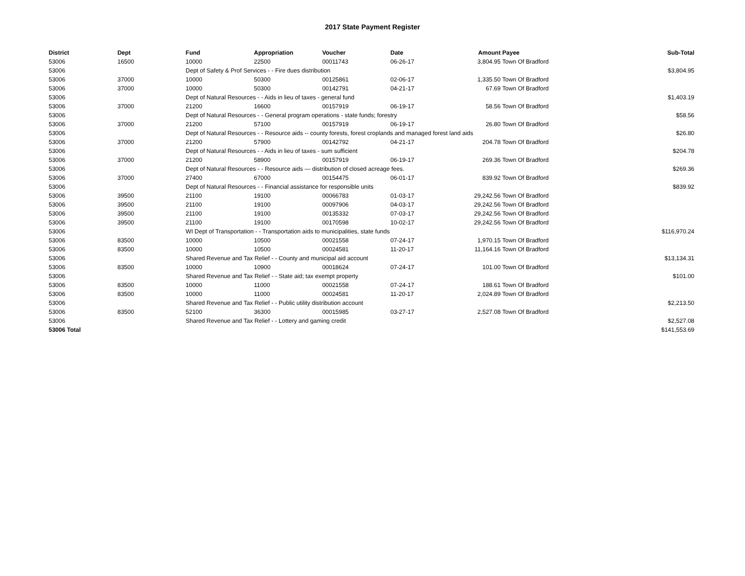2017 State Payment Register
| District | Dept | Fund | Appropriation | Voucher | Date | Amount | Payee | Sub-Total |
| --- | --- | --- | --- | --- | --- | --- | --- | --- |
| 53006 | 16500 | 10000 | 22500 | 00011743 | 06-26-17 | 3,804.95 | Town Of Bradford | |
| 53006 | | Dept of Safety & Prof Services - - Fire dues distribution | | | | | | $3,804.95 |
| 53006 | 37000 | 10000 | 50300 | 00125861 | 02-06-17 | 1,335.50 | Town Of Bradford | |
| 53006 | 37000 | 10000 | 50300 | 00142791 | 04-21-17 | 67.69 | Town Of Bradford | |
| 53006 | | Dept of Natural Resources - - Aids in lieu of taxes - general fund | | | | | | $1,403.19 |
| 53006 | 37000 | 21200 | 16600 | 00157919 | 06-19-17 | 58.56 | Town Of Bradford | |
| 53006 | | Dept of Natural Resources - - General program operations - state funds; forestry | | | | | | $58.56 |
| 53006 | 37000 | 21200 | 57100 | 00157919 | 06-19-17 | 26.80 | Town Of Bradford | |
| 53006 | | Dept of Natural Resources - - Resource aids -- county forests, forest croplands and managed forest land aids | | | | | | $26.80 |
| 53006 | 37000 | 21200 | 57900 | 00142792 | 04-21-17 | 204.78 | Town Of Bradford | |
| 53006 | | Dept of Natural Resources - - Aids in lieu of taxes - sum sufficient | | | | | | $204.78 |
| 53006 | 37000 | 21200 | 58900 | 00157919 | 06-19-17 | 269.36 | Town Of Bradford | |
| 53006 | | Dept of Natural Resources - - Resource aids — distribution of closed acreage fees. | | | | | | $269.36 |
| 53006 | 37000 | 27400 | 67000 | 00154475 | 06-01-17 | 839.92 | Town Of Bradford | |
| 53006 | | Dept of Natural Resources - - Financial assistance for responsible units | | | | | | $839.92 |
| 53006 | 39500 | 21100 | 19100 | 00066783 | 01-03-17 | 29,242.56 | Town Of Bradford | |
| 53006 | 39500 | 21100 | 19100 | 00097906 | 04-03-17 | 29,242.56 | Town Of Bradford | |
| 53006 | 39500 | 21100 | 19100 | 00135332 | 07-03-17 | 29,242.56 | Town Of Bradford | |
| 53006 | 39500 | 21100 | 19100 | 00170598 | 10-02-17 | 29,242.56 | Town Of Bradford | |
| 53006 | | WI Dept of Transportation - - Transportation aids to municipalities, state funds | | | | | | $116,970.24 |
| 53006 | 83500 | 10000 | 10500 | 00021558 | 07-24-17 | 1,970.15 | Town Of Bradford | |
| 53006 | 83500 | 10000 | 10500 | 00024581 | 11-20-17 | 11,164.16 | Town Of Bradford | |
| 53006 | | Shared Revenue and Tax Relief - - County and municipal aid account | | | | | | $13,134.31 |
| 53006 | 83500 | 10000 | 10900 | 00018624 | 07-24-17 | 101.00 | Town Of Bradford | |
| 53006 | | Shared Revenue and Tax Relief - - State aid; tax exempt property | | | | | | $101.00 |
| 53006 | 83500 | 10000 | 11000 | 00021558 | 07-24-17 | 188.61 | Town Of Bradford | |
| 53006 | 83500 | 10000 | 11000 | 00024581 | 11-20-17 | 2,024.89 | Town Of Bradford | |
| 53006 | | Shared Revenue and Tax Relief - - Public utility distribution account | | | | | | $2,213.50 |
| 53006 | 83500 | 52100 | 36300 | 00015985 | 03-27-17 | 2,527.08 | Town Of Bradford | |
| 53006 | | Shared Revenue and Tax Relief - - Lottery and gaming credit | | | | | | $2,527.08 |
| 53006 Total | | | | | | | | $141,553.69 |